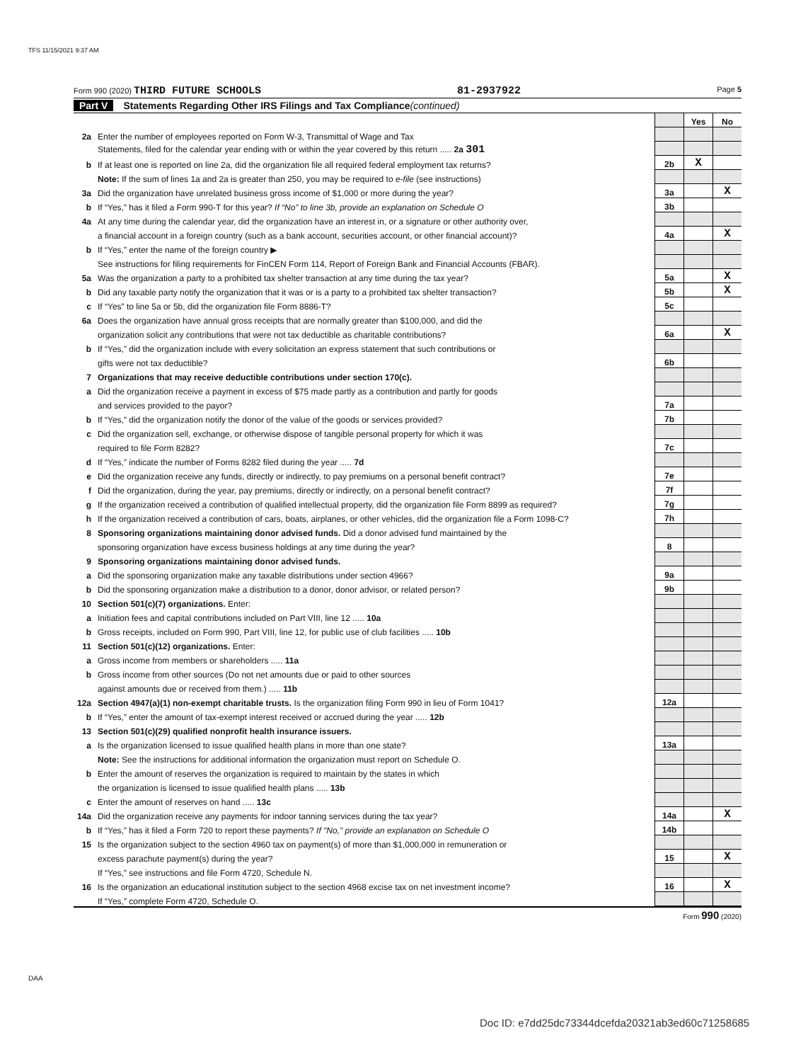TFS 11/15/2021 9:37 AM
Form 990 (2020) THIRD FUTURE SCHOOLS 81-2937922 Page 5
Part V Statements Regarding Other IRS Filings and Tax Compliance (continued)
| | | | Yes | No |
| 2a | Enter the number of employees reported on Form W-3, Transmittal of Wage and Tax | | | |
| | Statements, filed for the calendar year ending with or within the year covered by this return ..... 2a 301 | | | |
| b | If at least one is reported on line 2a, did the organization file all required federal employment tax returns? | 2b | X | |
| | Note: If the sum of lines 1a and 2a is greater than 250, you may be required to e-file (see instructions) | | | |
| 3a | Did the organization have unrelated business gross income of $1,000 or more during the year? | 3a | | X |
| b | If “Yes,” has it filed a Form 990-T for this year? If “No” to line 3b, provide an explanation on Schedule O | 3b | | |
| 4a | At any time during the calendar year, did the organization have an interest in, or a signature or other authority over, | | | |
| | a financial account in a foreign country (such as a bank account, securities account, or other financial account)? | 4a | | X |
| b | If “Yes,” enter the name of the foreign country ▶ | | | |
| | See instructions for filing requirements for FinCEN Form 114, Report of Foreign Bank and Financial Accounts (FBAR). | | | |
| 5a | Was the organization a party to a prohibited tax shelter transaction at any time during the tax year? | 5a | | X |
| b | Did any taxable party notify the organization that it was or is a party to a prohibited tax shelter transaction? | 5b | | X |
| c | If “Yes” to line 5a or 5b, did the organization file Form 8886-T? | 5c | | |
| 6a | Does the organization have annual gross receipts that are normally greater than $100,000, and did the | | | |
| | organization solicit any contributions that were not tax deductible as charitable contributions? | 6a | | X |
| b | If “Yes,” did the organization include with every solicitation an express statement that such contributions or | | | |
| | gifts were not tax deductible? | 6b | | |
| 7 | Organizations that may receive deductible contributions under section 170(c). | | | |
| a | Did the organization receive a payment in excess of $75 made partly as a contribution and partly for goods | | | |
| | and services provided to the payor? | 7a | | |
| b | If “Yes,” did the organization notify the donor of the value of the goods or services provided? | 7b | | |
| c | Did the organization sell, exchange, or otherwise dispose of tangible personal property for which it was | | | |
| | required to file Form 8282? | 7c | | |
| d | If “Yes,” indicate the number of Forms 8282 filed during the year ..... 7d | | | |
| e | Did the organization receive any funds, directly or indirectly, to pay premiums on a personal benefit contract? | 7e | | |
| f | Did the organization, during the year, pay premiums, directly or indirectly, on a personal benefit contract? | 7f | | |
| g | If the organization received a contribution of qualified intellectual property, did the organization file Form 8899 as required? | 7g | | |
| h | If the organization received a contribution of cars, boats, airplanes, or other vehicles, did the organization file a Form 1098-C? | 7h | | |
| 8 | Sponsoring organizations maintaining donor advised funds. Did a donor advised fund maintained by the | | | |
| | sponsoring organization have excess business holdings at any time during the year? | 8 | | |
| 9 | Sponsoring organizations maintaining donor advised funds. | | | |
| a | Did the sponsoring organization make any taxable distributions under section 4966? | 9a | | |
| b | Did the sponsoring organization make a distribution to a donor, donor advisor, or related person? | 9b | | |
| 10 | Section 501(c)(7) organizations. Enter: | | | |
| a | Initiation fees and capital contributions included on Part VIII, line 12 ..... 10a | | | |
| b | Gross receipts, included on Form 990, Part VIII, line 12, for public use of club facilities ..... 10b | | | |
| 11 | Section 501(c)(12) organizations. Enter: | | | |
| a | Gross income from members or shareholders ..... 11a | | | |
| b | Gross income from other sources (Do not net amounts due or paid to other sources | | | |
| | against amounts due or received from them.) ..... 11b | | | |
| 12a | Section 4947(a)(1) non-exempt charitable trusts. Is the organization filing Form 990 in lieu of Form 1041? | 12a | | |
| b | If “Yes,” enter the amount of tax-exempt interest received or accrued during the year ..... 12b | | | |
| 13 | Section 501(c)(29) qualified nonprofit health insurance issuers. | | | |
| a | Is the organization licensed to issue qualified health plans in more than one state? | 13a | | |
| | Note: See the instructions for additional information the organization must report on Schedule O. | | | |
| b | Enter the amount of reserves the organization is required to maintain by the states in which | | | |
| | the organization is licensed to issue qualified health plans ..... 13b | | | |
| c | Enter the amount of reserves on hand ..... 13c | | | |
| 14a | Did the organization receive any payments for indoor tanning services during the tax year? | 14a | | X |
| b | If “Yes,” has it filed a Form 720 to report these payments? If "No," provide an explanation on Schedule O | 14b | | |
| 15 | Is the organization subject to the section 4960 tax on payment(s) of more than $1,000,000 in remuneration or | | | |
| | excess parachute payment(s) during the year? | 15 | | X |
| | If “Yes,” see instructions and file Form 4720, Schedule N. | | | |
| 16 | Is the organization an educational institution subject to the section 4968 excise tax on net investment income? | 16 | | X |
| | If “Yes,” complete Form 4720, Schedule O. | | | |
Form 990 (2020)
DAA
Doc ID: e7dd25dc73344dcefda20321ab3ed60c71258685